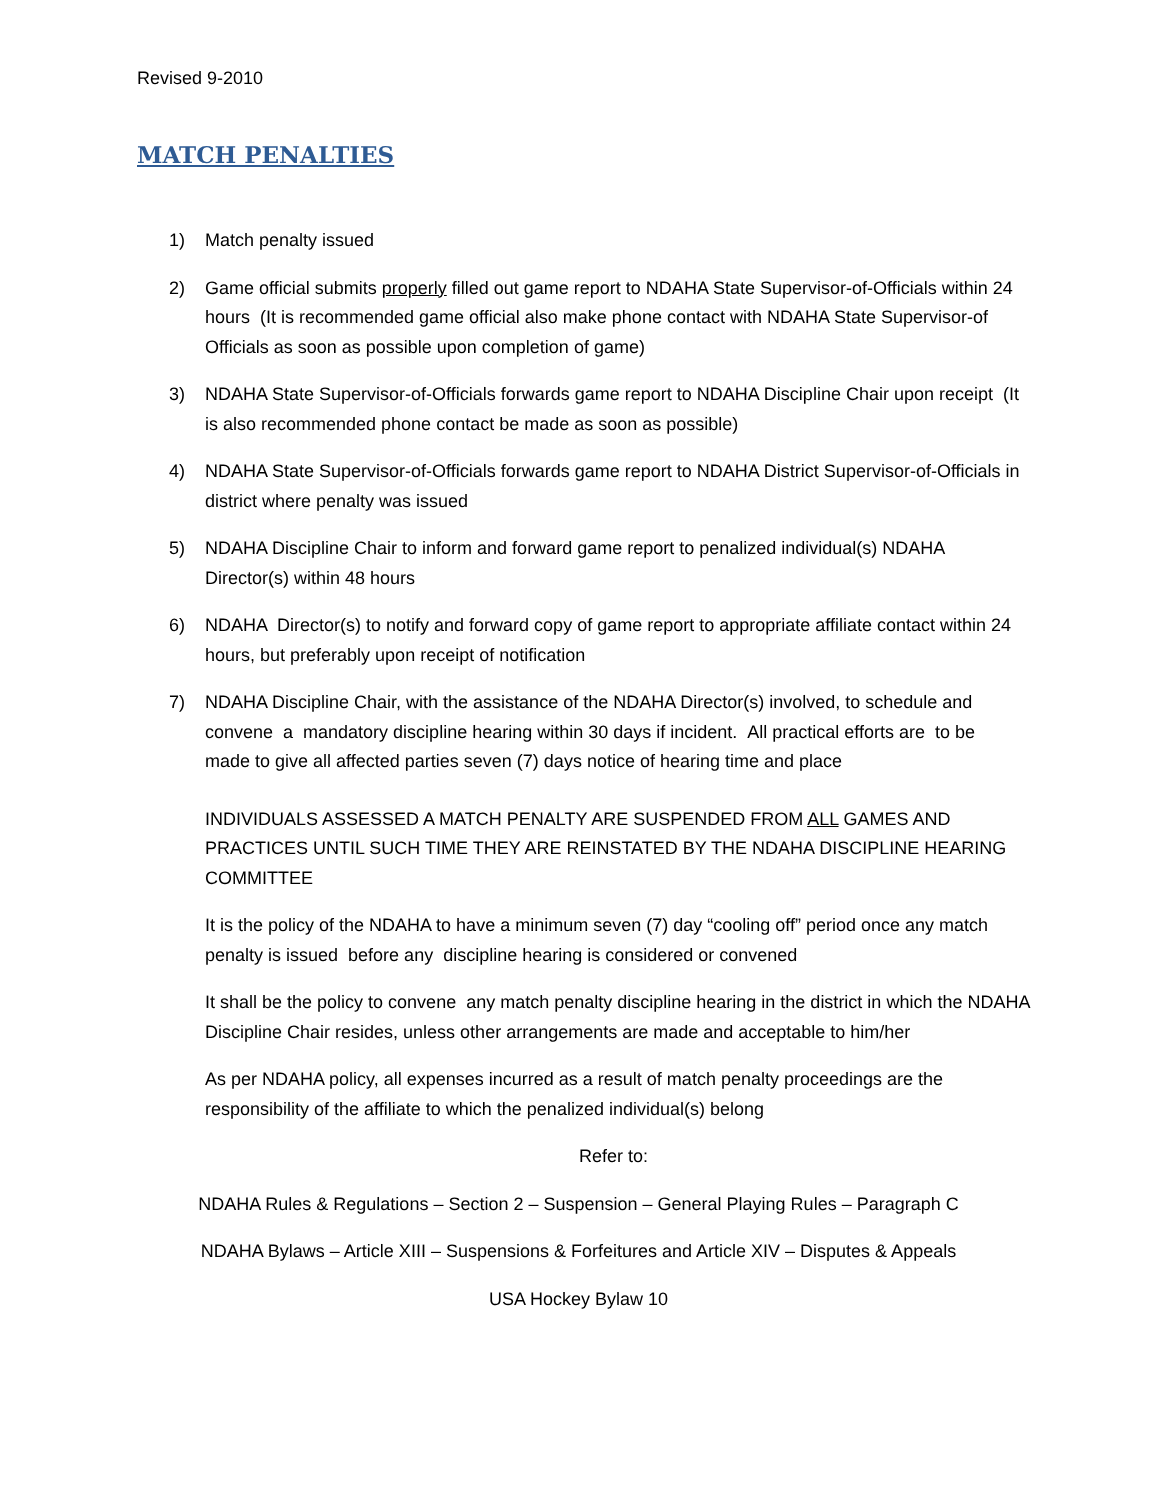Revised 9-2010
MATCH PENALTIES
1) Match penalty issued
2) Game official submits properly filled out game report to NDAHA State Supervisor-of-Officials within 24 hours (It is recommended game official also make phone contact with NDAHA State Supervisor-of Officials as soon as possible upon completion of game)
3) NDAHA State Supervisor-of-Officials forwards game report to NDAHA Discipline Chair upon receipt (It is also recommended phone contact be made as soon as possible)
4) NDAHA State Supervisor-of-Officials forwards game report to NDAHA District Supervisor-of-Officials in district where penalty was issued
5) NDAHA Discipline Chair to inform and forward game report to penalized individual(s) NDAHA Director(s) within 48 hours
6) NDAHA Director(s) to notify and forward copy of game report to appropriate affiliate contact within 24 hours, but preferably upon receipt of notification
7) NDAHA Discipline Chair, with the assistance of the NDAHA Director(s) involved, to schedule and convene a mandatory discipline hearing within 30 days if incident. All practical efforts are to be made to give all affected parties seven (7) days notice of hearing time and place
INDIVIDUALS ASSESSED A MATCH PENALTY ARE SUSPENDED FROM ALL GAMES AND PRACTICES UNTIL SUCH TIME THEY ARE REINSTATED BY THE NDAHA DISCIPLINE HEARING COMMITTEE
It is the policy of the NDAHA to have a minimum seven (7) day “cooling off” period once any match penalty is issued before any discipline hearing is considered or convened
It shall be the policy to convene any match penalty discipline hearing in the district in which the NDAHA Discipline Chair resides, unless other arrangements are made and acceptable to him/her
As per NDAHA policy, all expenses incurred as a result of match penalty proceedings are the responsibility of the affiliate to which the penalized individual(s) belong
Refer to:
NDAHA Rules & Regulations – Section 2 – Suspension – General Playing Rules – Paragraph C
NDAHA Bylaws – Article XIII – Suspensions & Forfeitures and Article XIV – Disputes & Appeals
USA Hockey Bylaw 10